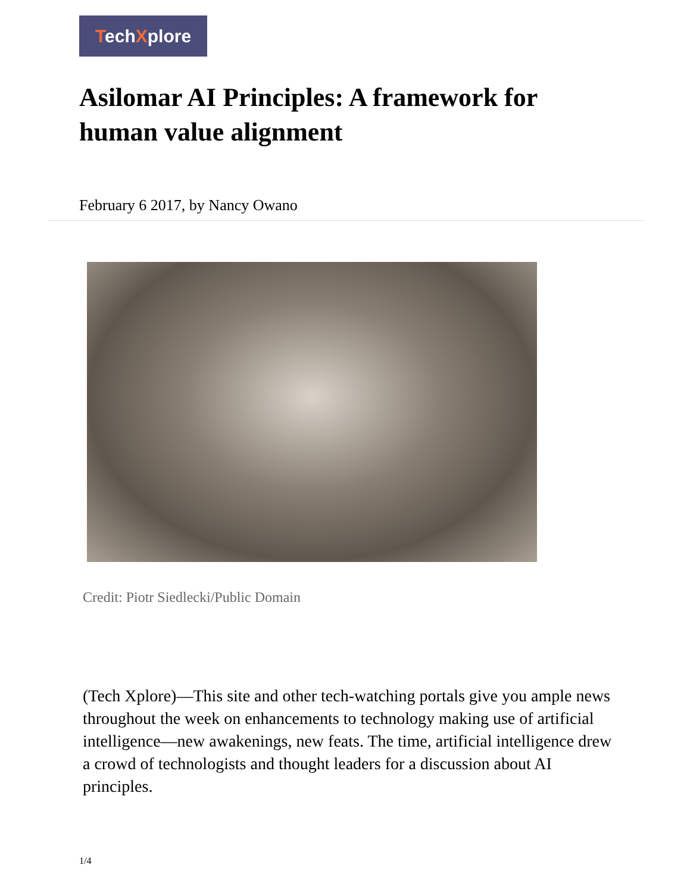TechXplore
Asilomar AI Principles: A framework for human value alignment
February 6 2017, by Nancy Owano
Credit: Piotr Siedlecki/Public Domain
(Tech Xplore)—This site and other tech-watching portals give you ample news throughout the week on enhancements to technology making use of artificial intelligence—new awakenings, new feats. The time, artificial intelligence drew a crowd of technologists and thought leaders for a discussion about AI principles.
1/4